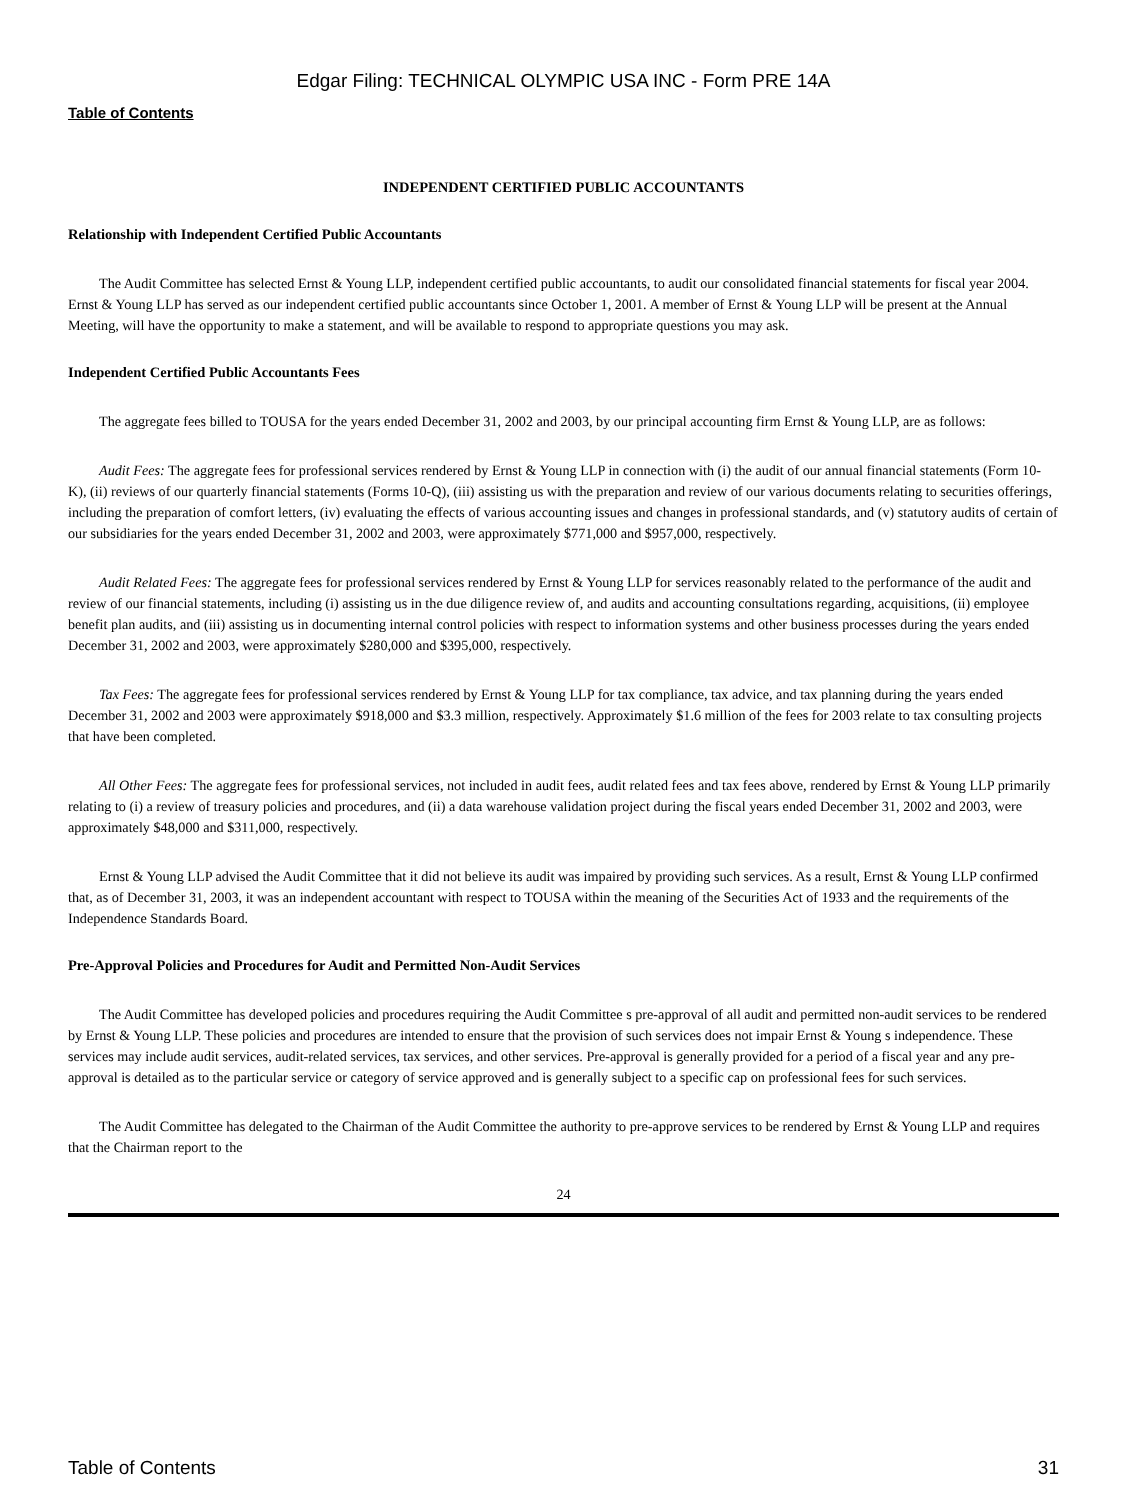Edgar Filing: TECHNICAL OLYMPIC USA INC - Form PRE 14A
Table of Contents
INDEPENDENT CERTIFIED PUBLIC ACCOUNTANTS
Relationship with Independent Certified Public Accountants
The Audit Committee has selected Ernst & Young LLP, independent certified public accountants, to audit our consolidated financial statements for fiscal year 2004. Ernst & Young LLP has served as our independent certified public accountants since October 1, 2001. A member of Ernst & Young LLP will be present at the Annual Meeting, will have the opportunity to make a statement, and will be available to respond to appropriate questions you may ask.
Independent Certified Public Accountants Fees
The aggregate fees billed to TOUSA for the years ended December 31, 2002 and 2003, by our principal accounting firm Ernst & Young LLP, are as follows:
Audit Fees: The aggregate fees for professional services rendered by Ernst & Young LLP in connection with (i) the audit of our annual financial statements (Form 10-K), (ii) reviews of our quarterly financial statements (Forms 10-Q), (iii) assisting us with the preparation and review of our various documents relating to securities offerings, including the preparation of comfort letters, (iv) evaluating the effects of various accounting issues and changes in professional standards, and (v) statutory audits of certain of our subsidiaries for the years ended December 31, 2002 and 2003, were approximately $771,000 and $957,000, respectively.
Audit Related Fees: The aggregate fees for professional services rendered by Ernst & Young LLP for services reasonably related to the performance of the audit and review of our financial statements, including (i) assisting us in the due diligence review of, and audits and accounting consultations regarding, acquisitions, (ii) employee benefit plan audits, and (iii) assisting us in documenting internal control policies with respect to information systems and other business processes during the years ended December 31, 2002 and 2003, were approximately $280,000 and $395,000, respectively.
Tax Fees: The aggregate fees for professional services rendered by Ernst & Young LLP for tax compliance, tax advice, and tax planning during the years ended December 31, 2002 and 2003 were approximately $918,000 and $3.3 million, respectively. Approximately $1.6 million of the fees for 2003 relate to tax consulting projects that have been completed.
All Other Fees: The aggregate fees for professional services, not included in audit fees, audit related fees and tax fees above, rendered by Ernst & Young LLP primarily relating to (i) a review of treasury policies and procedures, and (ii) a data warehouse validation project during the fiscal years ended December 31, 2002 and 2003, were approximately $48,000 and $311,000, respectively.
Ernst & Young LLP advised the Audit Committee that it did not believe its audit was impaired by providing such services. As a result, Ernst & Young LLP confirmed that, as of December 31, 2003, it was an independent accountant with respect to TOUSA within the meaning of the Securities Act of 1933 and the requirements of the Independence Standards Board.
Pre-Approval Policies and Procedures for Audit and Permitted Non-Audit Services
The Audit Committee has developed policies and procedures requiring the Audit Committee s pre-approval of all audit and permitted non-audit services to be rendered by Ernst & Young LLP. These policies and procedures are intended to ensure that the provision of such services does not impair Ernst & Young s independence. These services may include audit services, audit-related services, tax services, and other services. Pre-approval is generally provided for a period of a fiscal year and any pre-approval is detailed as to the particular service or category of service approved and is generally subject to a specific cap on professional fees for such services.
The Audit Committee has delegated to the Chairman of the Audit Committee the authority to pre-approve services to be rendered by Ernst & Young LLP and requires that the Chairman report to the
24
Table of Contents 31